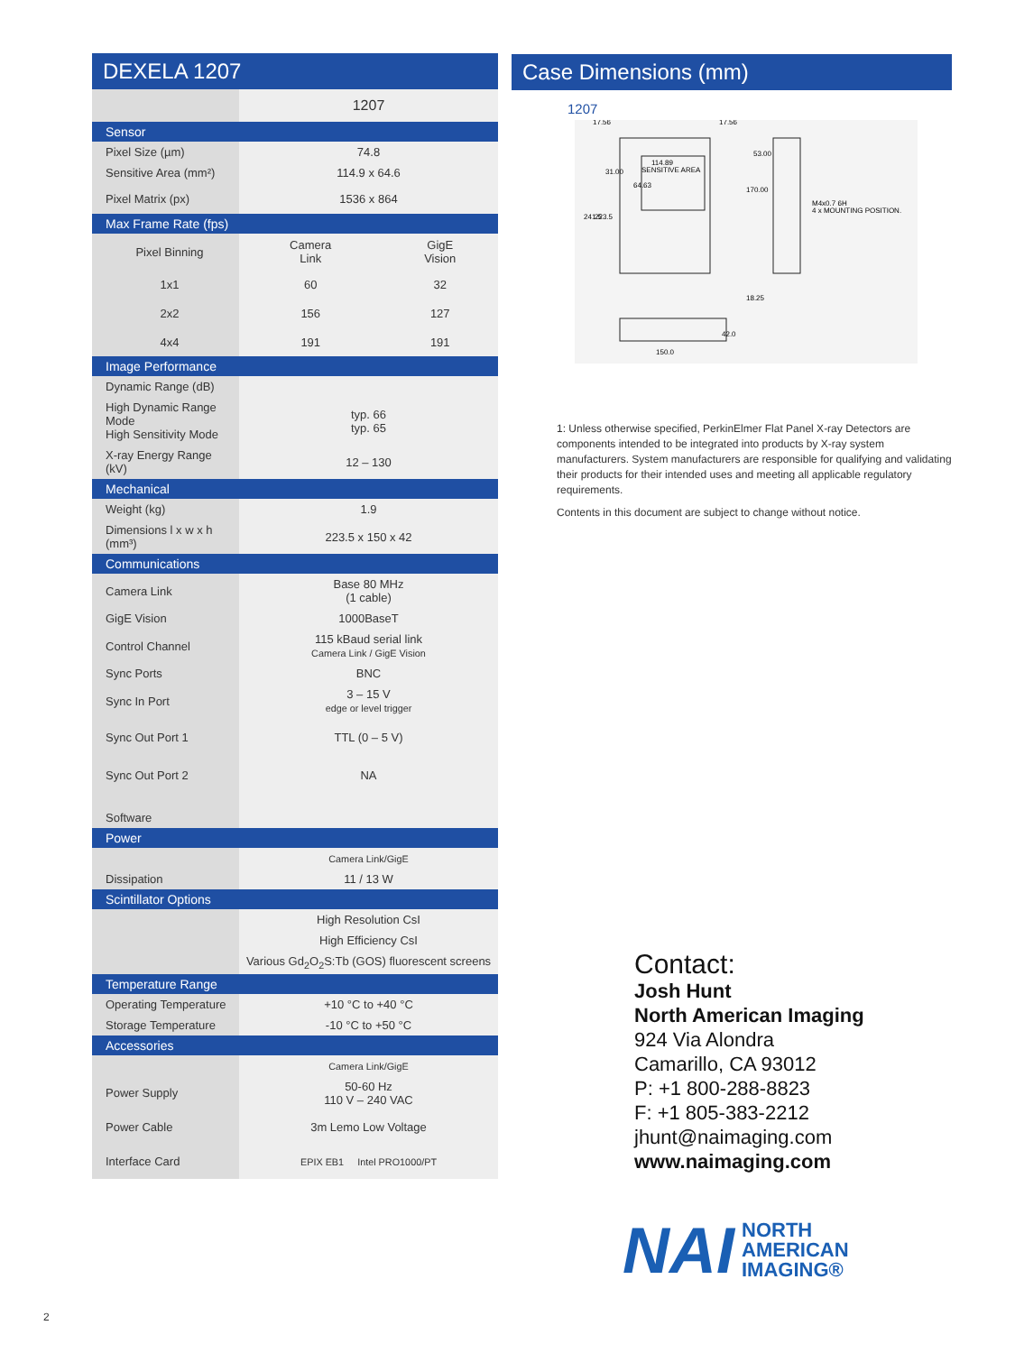DEXELA 1207
| | 1207 | |
| Sensor | | |
| Pixel Size (µm) | 74.8 | |
| Sensitive Area (mm²) | 114.9 x 64.6 | |
| Pixel Matrix (px) | 1536 x 864 | |
| Max Frame Rate (fps) | | |
| Pixel Binning | Camera Link | GigE Vision |
| 1x1 | 60 | 32 |
| 2x2 | 156 | 127 |
| 4x4 | 191 | 191 |
| Image Performance | | |
| Dynamic Range (dB) | | |
| High Dynamic Range Mode High Sensitivity Mode | typ. 66 typ. 65 | |
| X-ray Energy Range (kV) | 12 – 130 | |
| Mechanical | | |
| Weight (kg) | 1.9 | |
| Dimensions l x w x h (mm³) | 223.5 x 150 x 42 | |
| Communications | | |
| Camera Link | Base 80 MHz (1 cable) | |
| GigE Vision | 1000BaseT | |
| Control Channel | 115 kBaud serial link Camera Link / GigE Vision | |
| Sync Ports | BNC | |
| Sync In Port | 3 – 15 V edge or level trigger | |
| Sync Out Port 1 | TTL (0 – 5 V) | |
| Sync Out Port 2 | NA | |
| Software | | |
| Power | | |
| | Camera Link/GigE | |
| Dissipation | 11 / 13 W | |
| Scintillator Options | | |
| | High Resolution CsI | |
| | High Efficiency CsI | |
| | Various Gd<sub>2</sub>O<sub>2</sub>S:Tb (GOS) fluorescent screens | |
| Temperature Range | | |
| Operating Temperature | +10 °C to +40 °C | |
| Storage Temperature | -10 °C to +50 °C | |
| Accessories | | |
| | Camera Link/GigE | |
| Power Supply | 50-60 Hz 110 V – 240 VAC | |
| Power Cable | 3m Lemo Low Voltage | |
| Interface Card | EPIX EB1 Intel PRO1000/PT | |
Case Dimensions (mm)
1207
114.89
SENSITIVE AREA
17.56
17.56
241.5
223.5
31.00
64.63
170.00
53.00
M4x0.7 6H
4 x MOUNTING POSITION.
18.25
150.0
42.0
1: Unless otherwise specified, PerkinElmer Flat Panel X-ray Detectors are components intended to be integrated into products by X-ray system manufacturers. System manufacturers are responsible for qualifying and validating their products for their intended uses and meeting all applicable regulatory requirements.
Contents in this document are subject to change without notice.
Contact:
Josh Hunt
North American Imaging
924 Via Alondra
Camarillo, CA 93012
P: +1 800-288-8823
F: +1 805-383-2212
jhunt@naimaging.com
www.naimaging.com
NAI NORTH
AMERICAN
IMAGING®
2